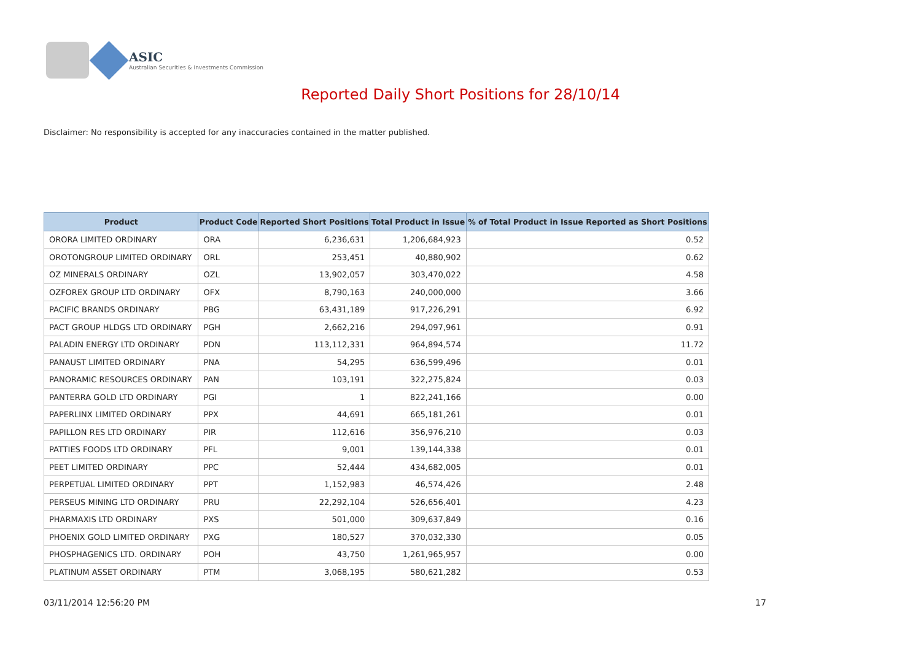ASIC
Australian Securities & Investments Commission
Reported Daily Short Positions for 28/10/14
Disclaimer: No responsibility is accepted for any inaccuracies contained in the matter published.
| Product | Product Code | Reported Short Positions | Total Product in Issue | % of Total Product in Issue Reported as Short Positions |
| --- | --- | --- | --- | --- |
| ORORA LIMITED ORDINARY | ORA | 6,236,631 | 1,206,684,923 | 0.52 |
| OROTONGROUP LIMITED ORDINARY | ORL | 253,451 | 40,880,902 | 0.62 |
| OZ MINERALS ORDINARY | OZL | 13,902,057 | 303,470,022 | 4.58 |
| OZFOREX GROUP LTD ORDINARY | OFX | 8,790,163 | 240,000,000 | 3.66 |
| PACIFIC BRANDS ORDINARY | PBG | 63,431,189 | 917,226,291 | 6.92 |
| PACT GROUP HLDGS LTD ORDINARY | PGH | 2,662,216 | 294,097,961 | 0.91 |
| PALADIN ENERGY LTD ORDINARY | PDN | 113,112,331 | 964,894,574 | 11.72 |
| PANAUST LIMITED ORDINARY | PNA | 54,295 | 636,599,496 | 0.01 |
| PANORAMIC RESOURCES ORDINARY | PAN | 103,191 | 322,275,824 | 0.03 |
| PANTERRA GOLD LTD ORDINARY | PGI | 1 | 822,241,166 | 0.00 |
| PAPERLINX LIMITED ORDINARY | PPX | 44,691 | 665,181,261 | 0.01 |
| PAPILLON RES LTD ORDINARY | PIR | 112,616 | 356,976,210 | 0.03 |
| PATTIES FOODS LTD ORDINARY | PFL | 9,001 | 139,144,338 | 0.01 |
| PEET LIMITED ORDINARY | PPC | 52,444 | 434,682,005 | 0.01 |
| PERPETUAL LIMITED ORDINARY | PPT | 1,152,983 | 46,574,426 | 2.48 |
| PERSEUS MINING LTD ORDINARY | PRU | 22,292,104 | 526,656,401 | 4.23 |
| PHARMAXIS LTD ORDINARY | PXS | 501,000 | 309,637,849 | 0.16 |
| PHOENIX GOLD LIMITED ORDINARY | PXG | 180,527 | 370,032,330 | 0.05 |
| PHOSPHAGENICS LTD. ORDINARY | POH | 43,750 | 1,261,965,957 | 0.00 |
| PLATINUM ASSET ORDINARY | PTM | 3,068,195 | 580,621,282 | 0.53 |
03/11/2014 12:56:20 PM 17